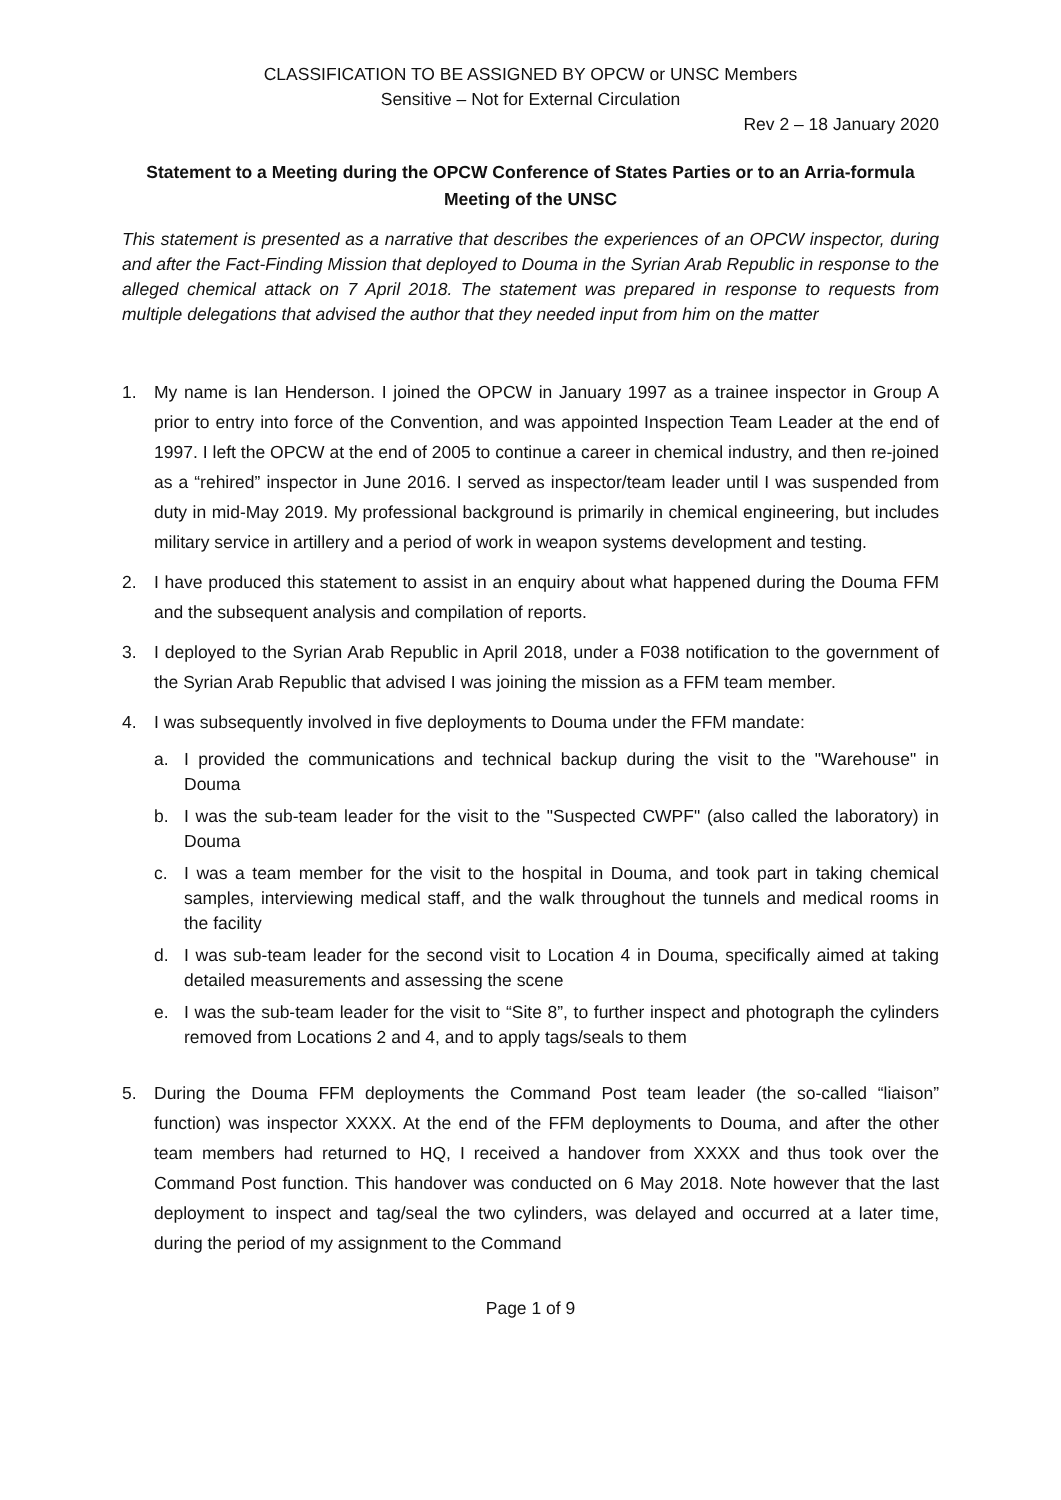CLASSIFICATION TO BE ASSIGNED BY OPCW or UNSC Members
Sensitive – Not for External Circulation
Rev 2 – 18 January 2020
Statement to a Meeting during the OPCW Conference of States Parties or to an Arria-formula Meeting of the UNSC
This statement is presented as a narrative that describes the experiences of an OPCW inspector, during and after the Fact-Finding Mission that deployed to Douma in the Syrian Arab Republic in response to the alleged chemical attack on 7 April 2018. The statement was prepared in response to requests from multiple delegations that advised the author that they needed input from him on the matter
1. My name is Ian Henderson. I joined the OPCW in January 1997 as a trainee inspector in Group A prior to entry into force of the Convention, and was appointed Inspection Team Leader at the end of 1997. I left the OPCW at the end of 2005 to continue a career in chemical industry, and then re-joined as a “rehired” inspector in June 2016. I served as inspector/team leader until I was suspended from duty in mid-May 2019. My professional background is primarily in chemical engineering, but includes military service in artillery and a period of work in weapon systems development and testing.
2. I have produced this statement to assist in an enquiry about what happened during the Douma FFM and the subsequent analysis and compilation of reports.
3. I deployed to the Syrian Arab Republic in April 2018, under a F038 notification to the government of the Syrian Arab Republic that advised I was joining the mission as a FFM team member.
4. I was subsequently involved in five deployments to Douma under the FFM mandate:
a. I provided the communications and technical backup during the visit to the "Warehouse" in Douma
b. I was the sub-team leader for the visit to the "Suspected CWPF" (also called the laboratory) in Douma
c. I was a team member for the visit to the hospital in Douma, and took part in taking chemical samples, interviewing medical staff, and the walk throughout the tunnels and medical rooms in the facility
d. I was sub-team leader for the second visit to Location 4 in Douma, specifically aimed at taking detailed measurements and assessing the scene
e. I was the sub-team leader for the visit to “Site 8”, to further inspect and photograph the cylinders removed from Locations 2 and 4, and to apply tags/seals to them
5. During the Douma FFM deployments the Command Post team leader (the so-called “liaison” function) was inspector XXXX. At the end of the FFM deployments to Douma, and after the other team members had returned to HQ, I received a handover from XXXX and thus took over the Command Post function. This handover was conducted on 6 May 2018. Note however that the last deployment to inspect and tag/seal the two cylinders, was delayed and occurred at a later time, during the period of my assignment to the Command
Page 1 of 9